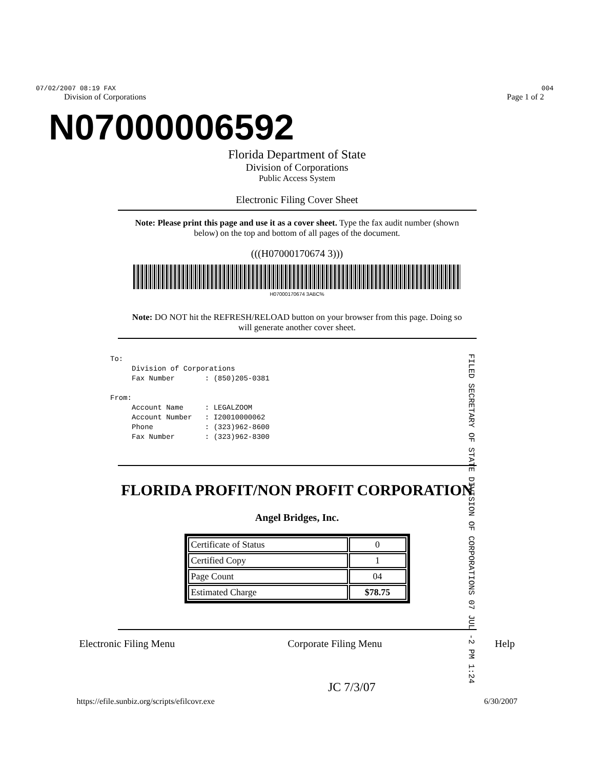07/02/2007 08:19 FAX 004
Division of Corporations Page 1 of 2
N07000006592
Florida Department of State
Division of Corporations
Public Access System
Electronic Filing Cover Sheet
Note: Please print this page and use it as a cover sheet. Type the fax audit number (shown below) on the top and bottom of all pages of the document.
(((H07000170674 3)))
H07000170674 3ABC%
Note: DO NOT hit the REFRESH/RELOAD button on your browser from this page. Doing so will generate another cover sheet.
To: Division of Corporations Fax Number : (850)205-0381 From: Account Name : LEGALZOOM Account Number : I20010000062 Phone : (323)962-8600 Fax Number : (323)962-8300
FILED SECRETARY OF STATE DIVISION OF CORPORATIONS 07 JUL -2 PM 1:24
FLORIDA PROFIT/NON PROFIT CORPORATION
Angel Bridges, Inc.
| Certificate of Status | 0 |
| Certified Copy | 1 |
| Page Count | 04 |
| Estimated Charge | $78.75 |
Electronic Filing Menu Corporate Filing Menu Help
JC 7/3/07
https://efile.sunbiz.org/scripts/efilcovr.exe 6/30/2007